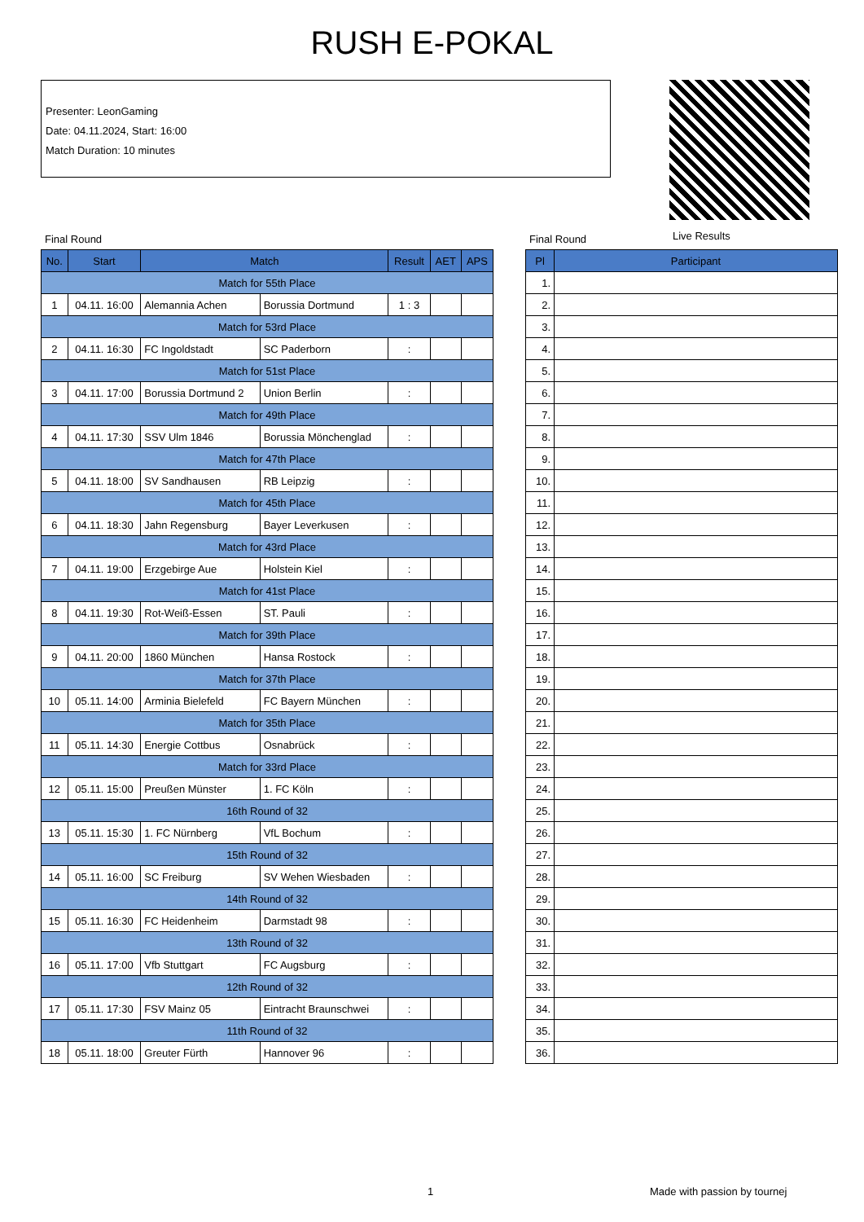RUSH E-POKAL
Presenter: LeonGaming
Date: 04.11.2024, Start: 16:00
Match Duration: 10 minutes
Live Results
Final Round Final Round
| No. | Start | Match | | Result | AET | APS |
| --- | --- | --- | --- | --- | --- | --- |
| Match for 55th Place | | | | | | |
| 1 | 04.11. 16:00 | Alemannia Achen | Borussia Dortmund | 1 : 3 | | |
| Match for 53rd Place | | | | | | |
| 2 | 04.11. 16:30 | FC Ingoldstadt | SC Paderborn | : | | |
| Match for 51st Place | | | | | | |
| 3 | 04.11. 17:00 | Borussia Dortmund 2 | Union Berlin | : | | |
| Match for 49th Place | | | | | | |
| 4 | 04.11. 17:30 | SSV Ulm 1846 | Borussia Mönchenglad | : | | |
| Match for 47th Place | | | | | | |
| 5 | 04.11. 18:00 | SV Sandhausen | RB Leipzig | : | | |
| Match for 45th Place | | | | | | |
| 6 | 04.11. 18:30 | Jahn Regensburg | Bayer Leverkusen | : | | |
| Match for 43rd Place | | | | | | |
| 7 | 04.11. 19:00 | Erzgebirge Aue | Holstein Kiel | : | | |
| Match for 41st Place | | | | | | |
| 8 | 04.11. 19:30 | Rot-Weiß-Essen | ST. Pauli | : | | |
| Match for 39th Place | | | | | | |
| 9 | 04.11. 20:00 | 1860 München | Hansa Rostock | : | | |
| Match for 37th Place | | | | | | |
| 10 | 05.11. 14:00 | Arminia Bielefeld | FC Bayern München | : | | |
| Match for 35th Place | | | | | | |
| 11 | 05.11. 14:30 | Energie Cottbus | Osnabrück | : | | |
| Match for 33rd Place | | | | | | |
| 12 | 05.11. 15:00 | Preußen Münster | 1. FC Köln | : | | |
| 16th Round of 32 | | | | | | |
| 13 | 05.11. 15:30 | 1. FC Nürnberg | VfL Bochum | : | | |
| 15th Round of 32 | | | | | | |
| 14 | 05.11. 16:00 | SC Freiburg | SV Wehen Wiesbaden | : | | |
| 14th Round of 32 | | | | | | |
| 15 | 05.11. 16:30 | FC Heidenheim | Darmstadt 98 | : | | |
| 13th Round of 32 | | | | | | |
| 16 | 05.11. 17:00 | Vfb Stuttgart | FC Augsburg | : | | |
| 12th Round of 32 | | | | | | |
| 17 | 05.11. 17:30 | FSV Mainz 05 | Eintracht Braunschwei | : | | |
| 11th Round of 32 | | | | | | |
| 18 | 05.11. 18:00 | Greuter Fürth | Hannover 96 | : | | |
| Pl | Participant |
| --- | --- |
| 1. | |
| 2. | |
| 3. | |
| 4. | |
| 5. | |
| 6. | |
| 7. | |
| 8. | |
| 9. | |
| 10. | |
| 11. | |
| 12. | |
| 13. | |
| 14. | |
| 15. | |
| 16. | |
| 17. | |
| 18. | |
| 19. | |
| 20. | |
| 21. | |
| 22. | |
| 23. | |
| 24. | |
| 25. | |
| 26. | |
| 27. | |
| 28. | |
| 29. | |
| 30. | |
| 31. | |
| 32. | |
| 33. | |
| 34. | |
| 35. | |
| 36. | |
1 Made with passion by tournej